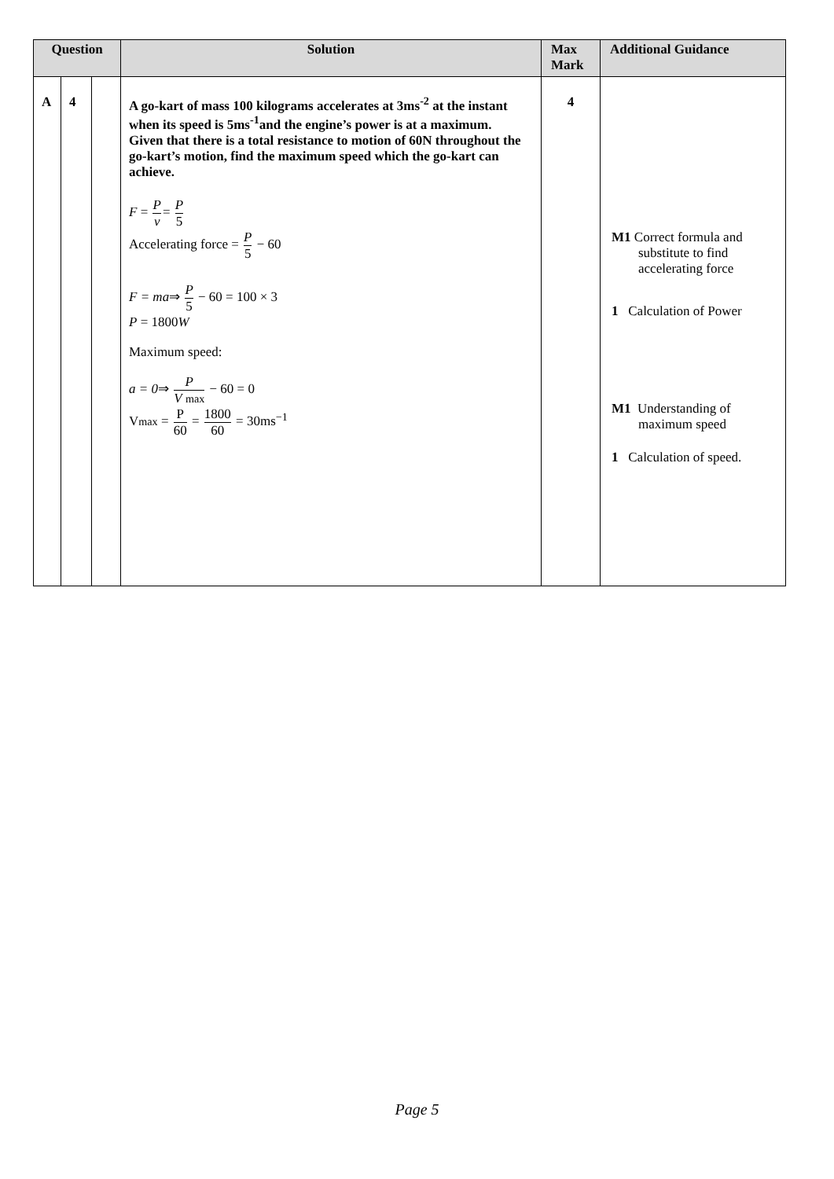| Question | | | Solution | Max Mark | Additional Guidance |
| --- | --- | --- | --- | --- | --- |
| A | 4 | | A go-kart of mass 100 kilograms accelerates at 3ms<sup>-2</sup> at the instant when its speed is 5ms<sup>-1</sup>and the engine’s power is at a maximum. Given that there is a total resistance to motion of 60N throughout the go-kart’s motion, find the maximum speed which the go-kart can achieve. F = P v = P 5 Accelerating force = P 5 − 60 F = ma ⇒ P 5 − 60 = 100 × 3 P = 1800 W Maximum speed: a = 0 ⇒ P V max − 60 = 0 V max = P 60 = 1800 60 = 30ms<sup>−1</sup> | 4 | M1 Correct formula and substitute to find accelerating force 1 Calculation of Power M1 Understanding of maximum speed 1 Calculation of speed. |
Page 5